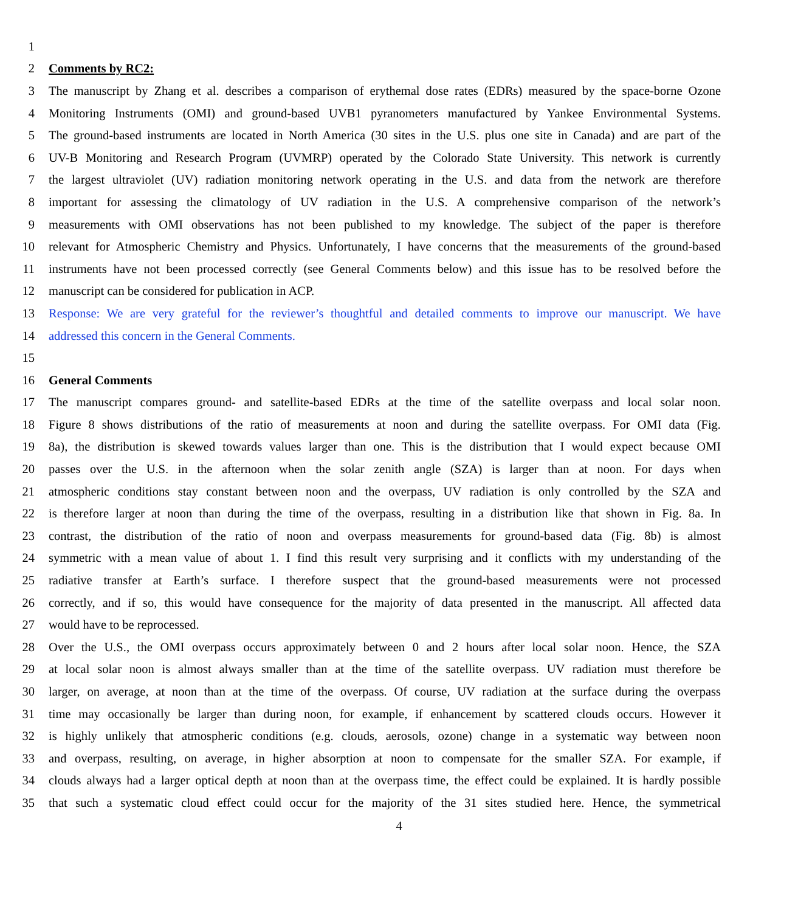1
2 Comments by RC2:
3 The manuscript by Zhang et al. describes a comparison of erythemal dose rates (EDRs) measured by the space-borne Ozone
4 Monitoring Instruments (OMI) and ground-based UVB1 pyranometers manufactured by Yankee Environmental Systems.
5 The ground-based instruments are located in North America (30 sites in the U.S. plus one site in Canada) and are part of the
6 UV-B Monitoring and Research Program (UVMRP) operated by the Colorado State University. This network is currently
7 the largest ultraviolet (UV) radiation monitoring network operating in the U.S. and data from the network are therefore
8 important for assessing the climatology of UV radiation in the U.S. A comprehensive comparison of the network’s
9 measurements with OMI observations has not been published to my knowledge. The subject of the paper is therefore
10 relevant for Atmospheric Chemistry and Physics. Unfortunately, I have concerns that the measurements of the ground-based
11 instruments have not been processed correctly (see General Comments below) and this issue has to be resolved before the
12 manuscript can be considered for publication in ACP.
13 Response: We are very grateful for the reviewer’s thoughtful and detailed comments to improve our manuscript. We have
14 addressed this concern in the General Comments.
15
16 General Comments
17 The manuscript compares ground- and satellite-based EDRs at the time of the satellite overpass and local solar noon.
18 Figure 8 shows distributions of the ratio of measurements at noon and during the satellite overpass. For OMI data (Fig.
19 8a), the distribution is skewed towards values larger than one. This is the distribution that I would expect because OMI
20 passes over the U.S. in the afternoon when the solar zenith angle (SZA) is larger than at noon. For days when
21 atmospheric conditions stay constant between noon and the overpass, UV radiation is only controlled by the SZA and
22 is therefore larger at noon than during the time of the overpass, resulting in a distribution like that shown in Fig. 8a. In
23 contrast, the distribution of the ratio of noon and overpass measurements for ground-based data (Fig. 8b) is almost
24 symmetric with a mean value of about 1. I find this result very surprising and it conflicts with my understanding of the
25 radiative transfer at Earth’s surface. I therefore suspect that the ground-based measurements were not processed
26 correctly, and if so, this would have consequence for the majority of data presented in the manuscript. All affected data
27 would have to be reprocessed.
28 Over the U.S., the OMI overpass occurs approximately between 0 and 2 hours after local solar noon. Hence, the SZA
29 at local solar noon is almost always smaller than at the time of the satellite overpass. UV radiation must therefore be
30 larger, on average, at noon than at the time of the overpass. Of course, UV radiation at the surface during the overpass
31 time may occasionally be larger than during noon, for example, if enhancement by scattered clouds occurs. However it
32 is highly unlikely that atmospheric conditions (e.g. clouds, aerosols, ozone) change in a systematic way between noon
33 and overpass, resulting, on average, in higher absorption at noon to compensate for the smaller SZA. For example, if
34 clouds always had a larger optical depth at noon than at the overpass time, the effect could be explained. It is hardly possible
35 that such a systematic cloud effect could occur for the majority of the 31 sites studied here. Hence, the symmetrical
4